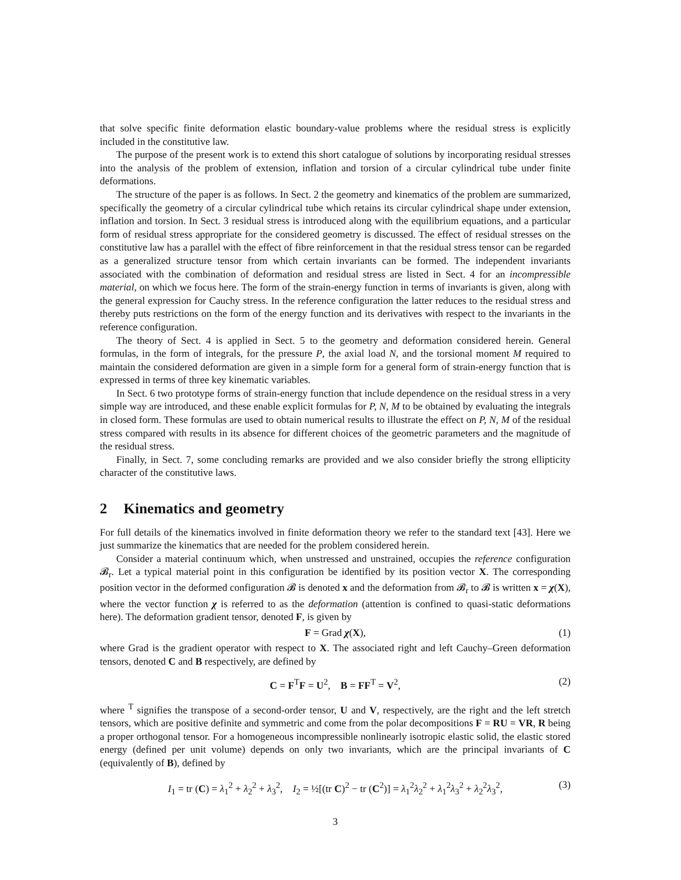that solve specific finite deformation elastic boundary-value problems where the residual stress is explicitly included in the constitutive law.
The purpose of the present work is to extend this short catalogue of solutions by incorporating residual stresses into the analysis of the problem of extension, inflation and torsion of a circular cylindrical tube under finite deformations.
The structure of the paper is as follows. In Sect. 2 the geometry and kinematics of the problem are summarized, specifically the geometry of a circular cylindrical tube which retains its circular cylindrical shape under extension, inflation and torsion. In Sect. 3 residual stress is introduced along with the equilibrium equations, and a particular form of residual stress appropriate for the considered geometry is discussed. The effect of residual stresses on the constitutive law has a parallel with the effect of fibre reinforcement in that the residual stress tensor can be regarded as a generalized structure tensor from which certain invariants can be formed. The independent invariants associated with the combination of deformation and residual stress are listed in Sect. 4 for an incompressible material, on which we focus here. The form of the strain-energy function in terms of invariants is given, along with the general expression for Cauchy stress. In the reference configuration the latter reduces to the residual stress and thereby puts restrictions on the form of the energy function and its derivatives with respect to the invariants in the reference configuration.
The theory of Sect. 4 is applied in Sect. 5 to the geometry and deformation considered herein. General formulas, in the form of integrals, for the pressure P, the axial load N, and the torsional moment M required to maintain the considered deformation are given in a simple form for a general form of strain-energy function that is expressed in terms of three key kinematic variables.
In Sect. 6 two prototype forms of strain-energy function that include dependence on the residual stress in a very simple way are introduced, and these enable explicit formulas for P, N, M to be obtained by evaluating the integrals in closed form. These formulas are used to obtain numerical results to illustrate the effect on P, N, M of the residual stress compared with results in its absence for different choices of the geometric parameters and the magnitude of the residual stress.
Finally, in Sect. 7, some concluding remarks are provided and we also consider briefly the strong ellipticity character of the constitutive laws.
2 Kinematics and geometry
For full details of the kinematics involved in finite deformation theory we refer to the standard text [43]. Here we just summarize the kinematics that are needed for the problem considered herein.
Consider a material continuum which, when unstressed and unstrained, occupies the reference configuration 𝓑<sub>r</sub>. Let a typical material point in this configuration be identified by its position vector X. The corresponding position vector in the deformed configuration 𝓑 is denoted x and the deformation from 𝓑<sub>r</sub> to 𝓑 is written x = χ(X), where the vector function χ is referred to as the deformation (attention is confined to quasi-static deformations here). The deformation gradient tensor, denoted F, is given by
F = Grad χ(X), (1)
where Grad is the gradient operator with respect to X. The associated right and left Cauchy–Green deformation tensors, denoted C and B respectively, are defined by
C = F<sup>T</sup>F = U<sup>2</sup>, B = FF<sup>T</sup> = V<sup>2</sup>, (2)
where <sup>T</sup> signifies the transpose of a second-order tensor, U and V, respectively, are the right and the left stretch tensors, which are positive definite and symmetric and come from the polar decompositions F = RU = VR, R being a proper orthogonal tensor. For a homogeneous incompressible nonlinearly isotropic elastic solid, the elastic stored energy (defined per unit volume) depends on only two invariants, which are the principal invariants of C (equivalently of B), defined by
I<sub>1</sub> = tr (C) = λ<sub>1</sub><sup>2</sup> + λ<sub>2</sub><sup>2</sup> + λ<sub>3</sub><sup>2</sup>, I<sub>2</sub> = ½[(tr C)<sup>2</sup> − tr (C<sup>2</sup>)] = λ<sub>1</sub><sup>2</sup>λ<sub>2</sub><sup>2</sup> + λ<sub>1</sub><sup>2</sup>λ<sub>3</sub><sup>2</sup> + λ<sub>2</sub><sup>2</sup>λ<sub>3</sub><sup>2</sup>, (3)
3